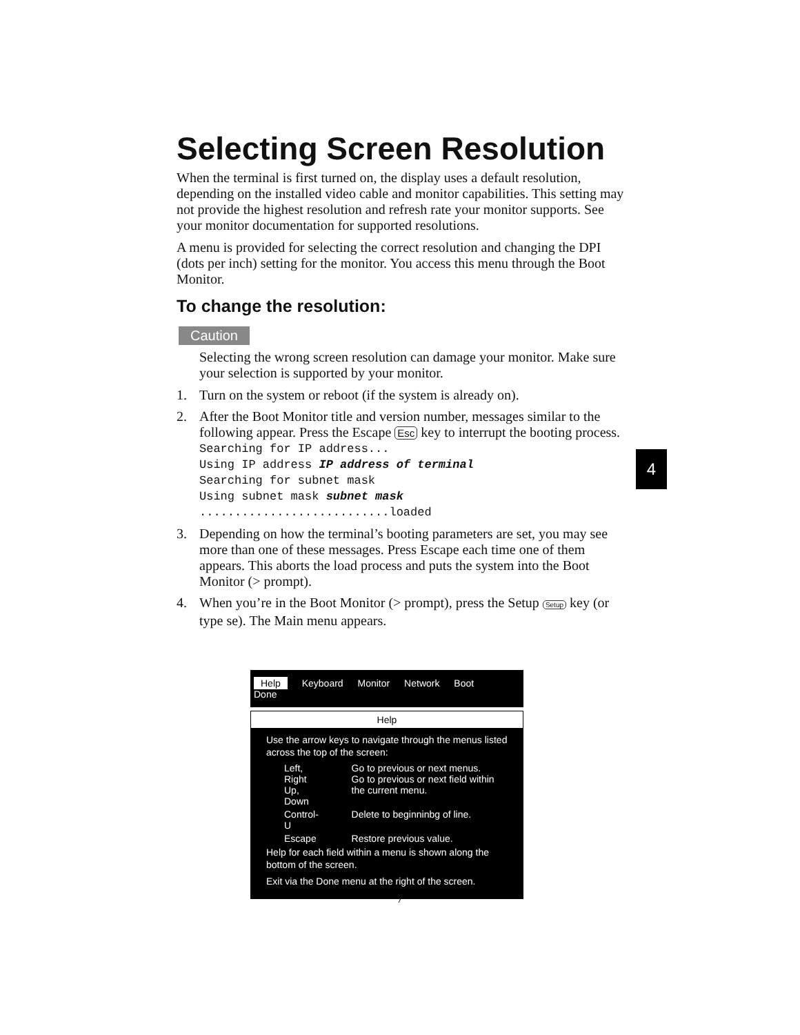Selecting Screen Resolution
When the terminal is first turned on, the display uses a default resolution, depending on the installed video cable and monitor capabilities. This setting may not provide the highest resolution and refresh rate your monitor supports. See your monitor documentation for supported resolutions.
A menu is provided for selecting the correct resolution and changing the DPI (dots per inch) setting for the monitor. You access this menu through the Boot Monitor.
To change the resolution:
Caution
Selecting the wrong screen resolution can damage your monitor. Make sure your selection is supported by your monitor.
1. Turn on the system or reboot (if the system is already on).
2. After the Boot Monitor title and version number, messages similar to the following appear. Press the Escape Esc key to interrupt the booting process.
Searching for IP address...
Using IP address IP address of terminal
Searching for subnet mask
Using subnet mask subnet mask
...........................loaded
3. Depending on how the terminal’s booting parameters are set, you may see more than one of these messages. Press Escape each time one of them appears. This aborts the load process and puts the system into the Boot Monitor (> prompt).
4. When you’re in the Boot Monitor (> prompt), press the Setup Setup key (or type se). The Main menu appears.
4
Help Keyboard Monitor Network Boot Done
Help
Use the arrow keys to navigate through the menus listed across the top of the screen:
| Left, Right Up, Down | Go to previous or next menus. Go to previous or next field within the current menu. |
| Control-U | Delete to beginninbg of line. |
| Escape | Restore previous value. |
Help for each field within a menu is shown along the bottom of the screen.
Exit via the Done menu at the right of the screen.
7